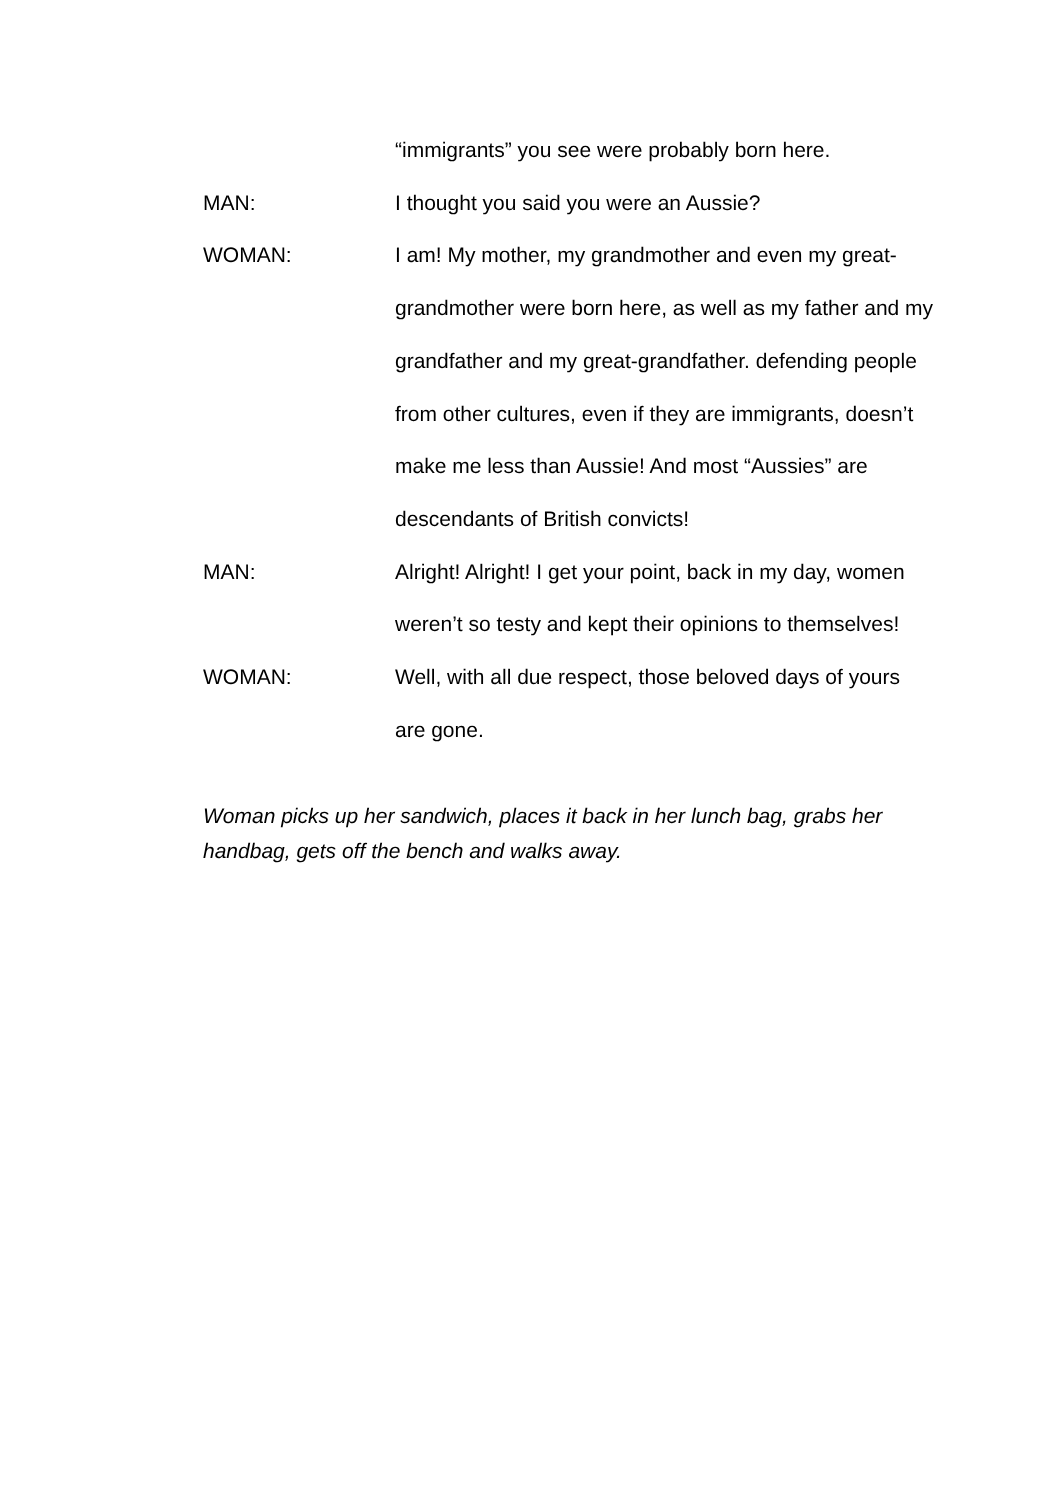“immigrants” you see were probably born here.
MAN: I thought you said you were an Aussie?
WOMAN: I am! My mother, my grandmother and even my great-grandmother were born here, as well as my father and my grandfather and my great-grandfather. defending people from other cultures, even if they are immigrants, doesn’t make me less than Aussie! And most “Aussies” are descendants of British convicts!
MAN: Alright! Alright! I get your point, back in my day, women weren’t so testy and kept their opinions to themselves!
WOMAN: Well, with all due respect, those beloved days of yours are gone.
Woman picks up her sandwich, places it back in her lunch bag, grabs her handbag, gets off the bench and walks away.